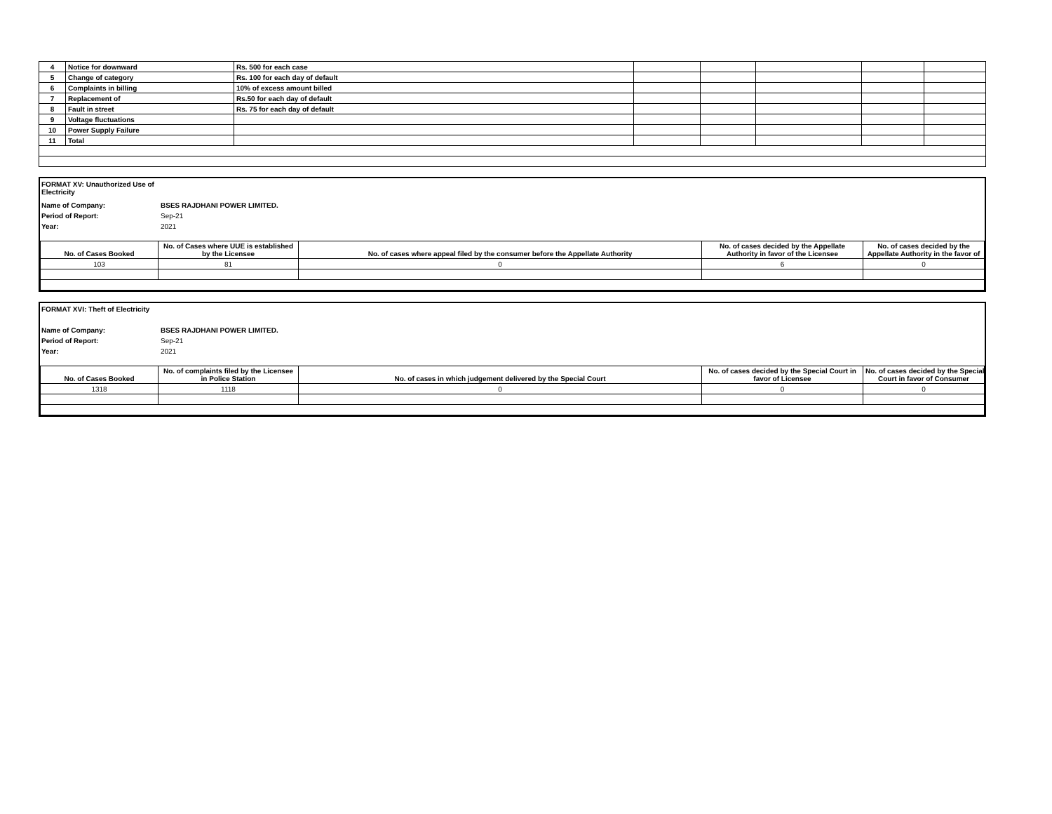| 4 | Notice for downward | Rs. 500 for each case | | | | | |
| 5 | Change of category | Rs. 100 for each day of default | | | | | |
| 6 | Complaints in billing | 10% of excess amount billed | | | | | |
| 7 | Replacement of | Rs.50 for each day of default | | | | | |
| 8 | Fault in street | Rs. 75 for each day of default | | | | | |
| 9 | Voltage fluctuations | | | | | | |
| 10 | Power Supply Failure | | | | | | |
| 11 | Total | | | | | | |
FORMAT XV: Unauthorized Use of Electricity
Name of Company: BSES RAJDHANI POWER LIMITED.
Period of Report: Sep-21
Year: 2021
| No. of Cases Booked | No. of Cases where UUE is established by the Licensee | No. of cases where appeal filed by the consumer before the Appellate Authority | No. of cases decided by the Appellate Authority in favor of the Licensee | No. of cases decided by the Appellate Authority in the favor of |
| --- | --- | --- | --- | --- |
| 103 | 81 | 0 | 6 | 0 |
FORMAT XVI: Theft of Electricity
Name of Company: BSES RAJDHANI POWER LIMITED.
Period of Report: Sep-21
Year: 2021
| No. of Cases Booked | No. of complaints filed by the Licensee in Police Station | No. of cases in which judgement delivered by the Special Court | No. of cases decided by the Special Court in favor of Licensee | No. of cases decided by the Special Court in favor of Consumer |
| --- | --- | --- | --- | --- |
| 1318 | 1118 | 0 | 0 | 0 |